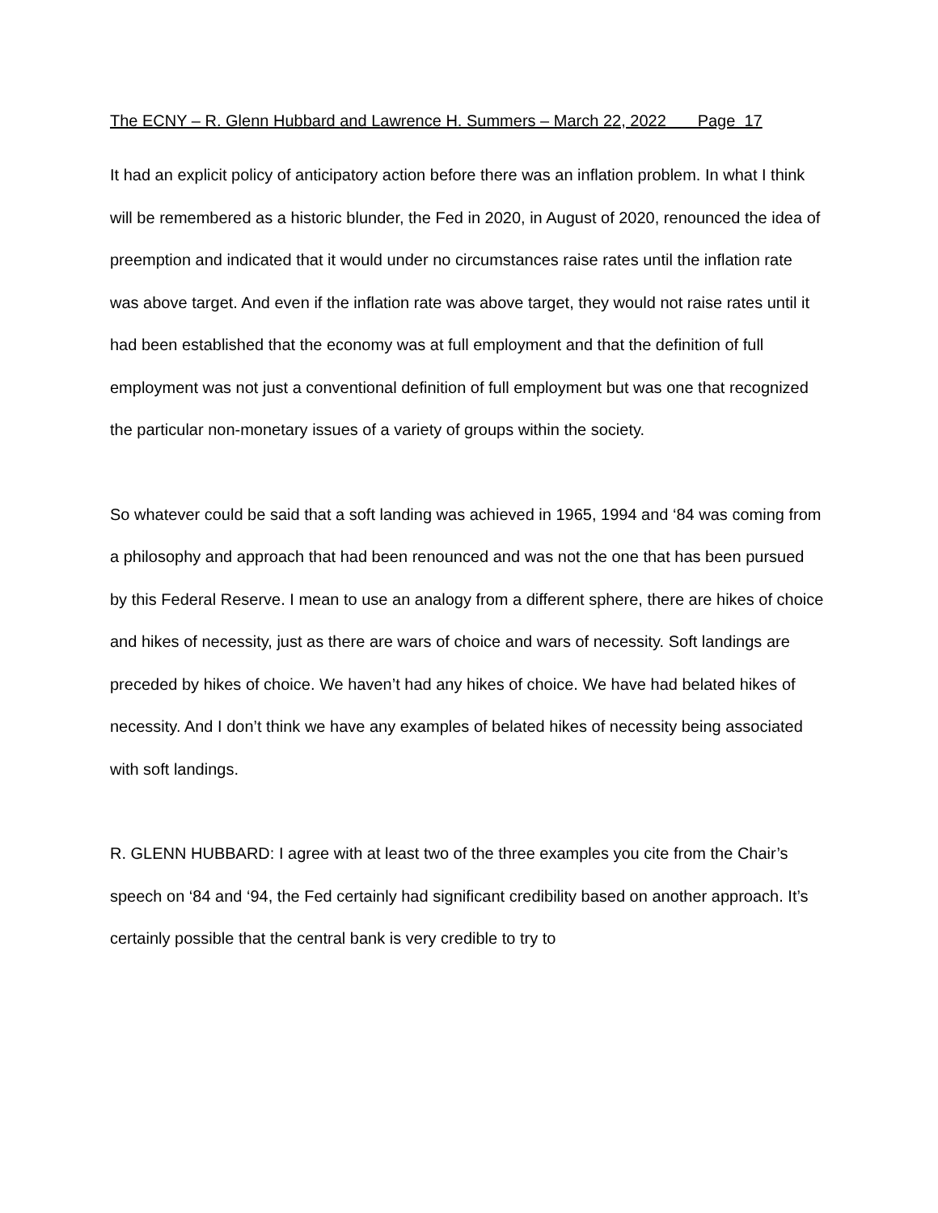The ECNY – R. Glenn Hubbard and Lawrence H. Summers – March 22, 2022 Page 17
It had an explicit policy of anticipatory action before there was an inflation problem. In what I think will be remembered as a historic blunder, the Fed in 2020, in August of 2020, renounced the idea of preemption and indicated that it would under no circumstances raise rates until the inflation rate was above target. And even if the inflation rate was above target, they would not raise rates until it had been established that the economy was at full employment and that the definition of full employment was not just a conventional definition of full employment but was one that recognized the particular non-monetary issues of a variety of groups within the society.
So whatever could be said that a soft landing was achieved in 1965, 1994 and ‘84 was coming from a philosophy and approach that had been renounced and was not the one that has been pursued by this Federal Reserve. I mean to use an analogy from a different sphere, there are hikes of choice and hikes of necessity, just as there are wars of choice and wars of necessity. Soft landings are preceded by hikes of choice. We haven’t had any hikes of choice. We have had belated hikes of necessity. And I don’t think we have any examples of belated hikes of necessity being associated with soft landings.
R. GLENN HUBBARD: I agree with at least two of the three examples you cite from the Chair’s speech on ‘84 and ‘94, the Fed certainly had significant credibility based on another approach. It’s certainly possible that the central bank is very credible to try to